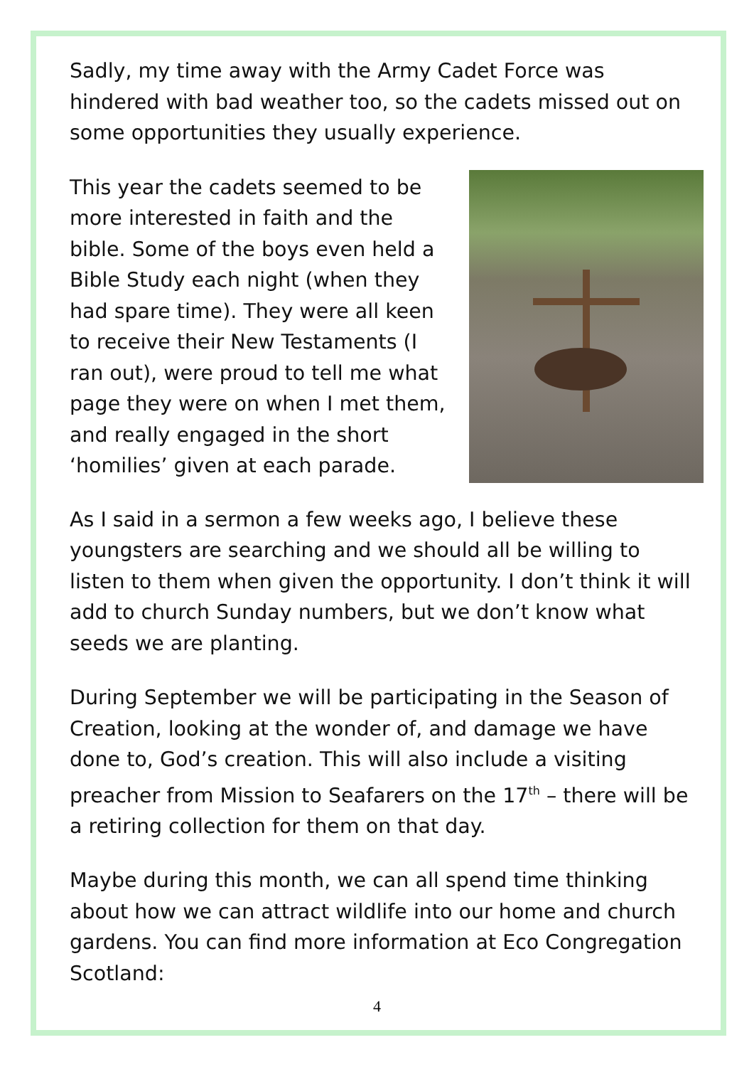Sadly, my time away with the Army Cadet Force was hindered with bad weather too, so the cadets missed out on some opportunities they usually experience.
This year the cadets seemed to be more interested in faith and the bible. Some of the boys even held a Bible Study each night (when they had spare time). They were all keen to receive their New Testaments (I ran out), were proud to tell me what page they were on when I met them, and really engaged in the short ‘homilies’ given at each parade.
As I said in a sermon a few weeks ago, I believe these youngsters are searching and we should all be willing to listen to them when given the opportunity. I don’t think it will add to church Sunday numbers, but we don’t know what seeds we are planting.
During September we will be participating in the Season of Creation, looking at the wonder of, and damage we have done to, God’s creation. This will also include a visiting preacher from Mission to Seafarers on the 17<sup>th</sup> – there will be a retiring collection for them on that day.
Maybe during this month, we can all spend time thinking about how we can attract wildlife into our home and church gardens. You can find more information at Eco Congregation Scotland:
4